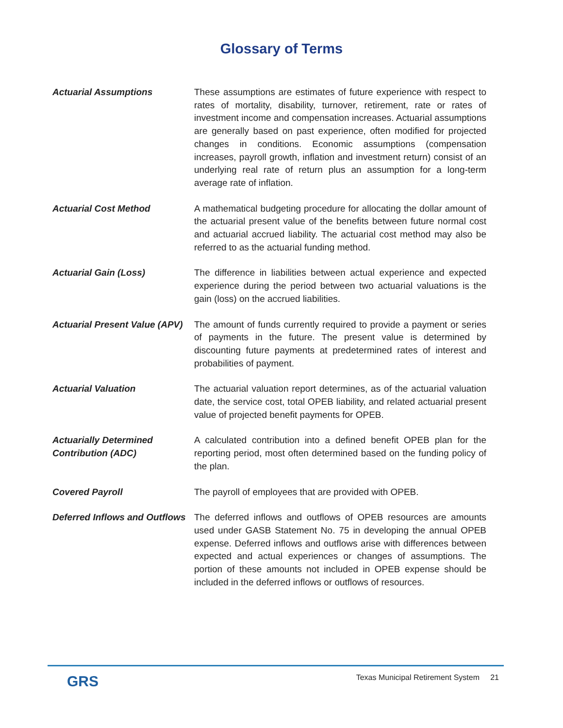Glossary of Terms
Actuarial Assumptions These assumptions are estimates of future experience with respect to rates of mortality, disability, turnover, retirement, rate or rates of investment income and compensation increases. Actuarial assumptions are generally based on past experience, often modified for projected changes in conditions. Economic assumptions (compensation increases, payroll growth, inflation and investment return) consist of an underlying real rate of return plus an assumption for a long-term average rate of inflation.
Actuarial Cost Method A mathematical budgeting procedure for allocating the dollar amount of the actuarial present value of the benefits between future normal cost and actuarial accrued liability. The actuarial cost method may also be referred to as the actuarial funding method.
Actuarial Gain (Loss) The difference in liabilities between actual experience and expected experience during the period between two actuarial valuations is the gain (loss) on the accrued liabilities.
Actuarial Present Value (APV)
The amount of funds currently required to provide a payment or series of payments in the future. The present value is determined by discounting future payments at predetermined rates of interest and probabilities of payment.
Actuarial Valuation The actuarial valuation report determines, as of the actuarial valuation date, the service cost, total OPEB liability, and related actuarial present value of projected benefit payments for OPEB.
Actuarially Determined Contribution (ADC)
A calculated contribution into a defined benefit OPEB plan for the reporting period, most often determined based on the funding policy of the plan.
Covered Payroll The payroll of employees that are provided with OPEB.
Deferred Inflows and Outflows
The deferred inflows and outflows of OPEB resources are amounts used under GASB Statement No. 75 in developing the annual OPEB expense. Deferred inflows and outflows arise with differences between expected and actual experiences or changes of assumptions. The portion of these amounts not included in OPEB expense should be included in the deferred inflows or outflows of resources.
GRS
Texas Municipal Retirement System 21